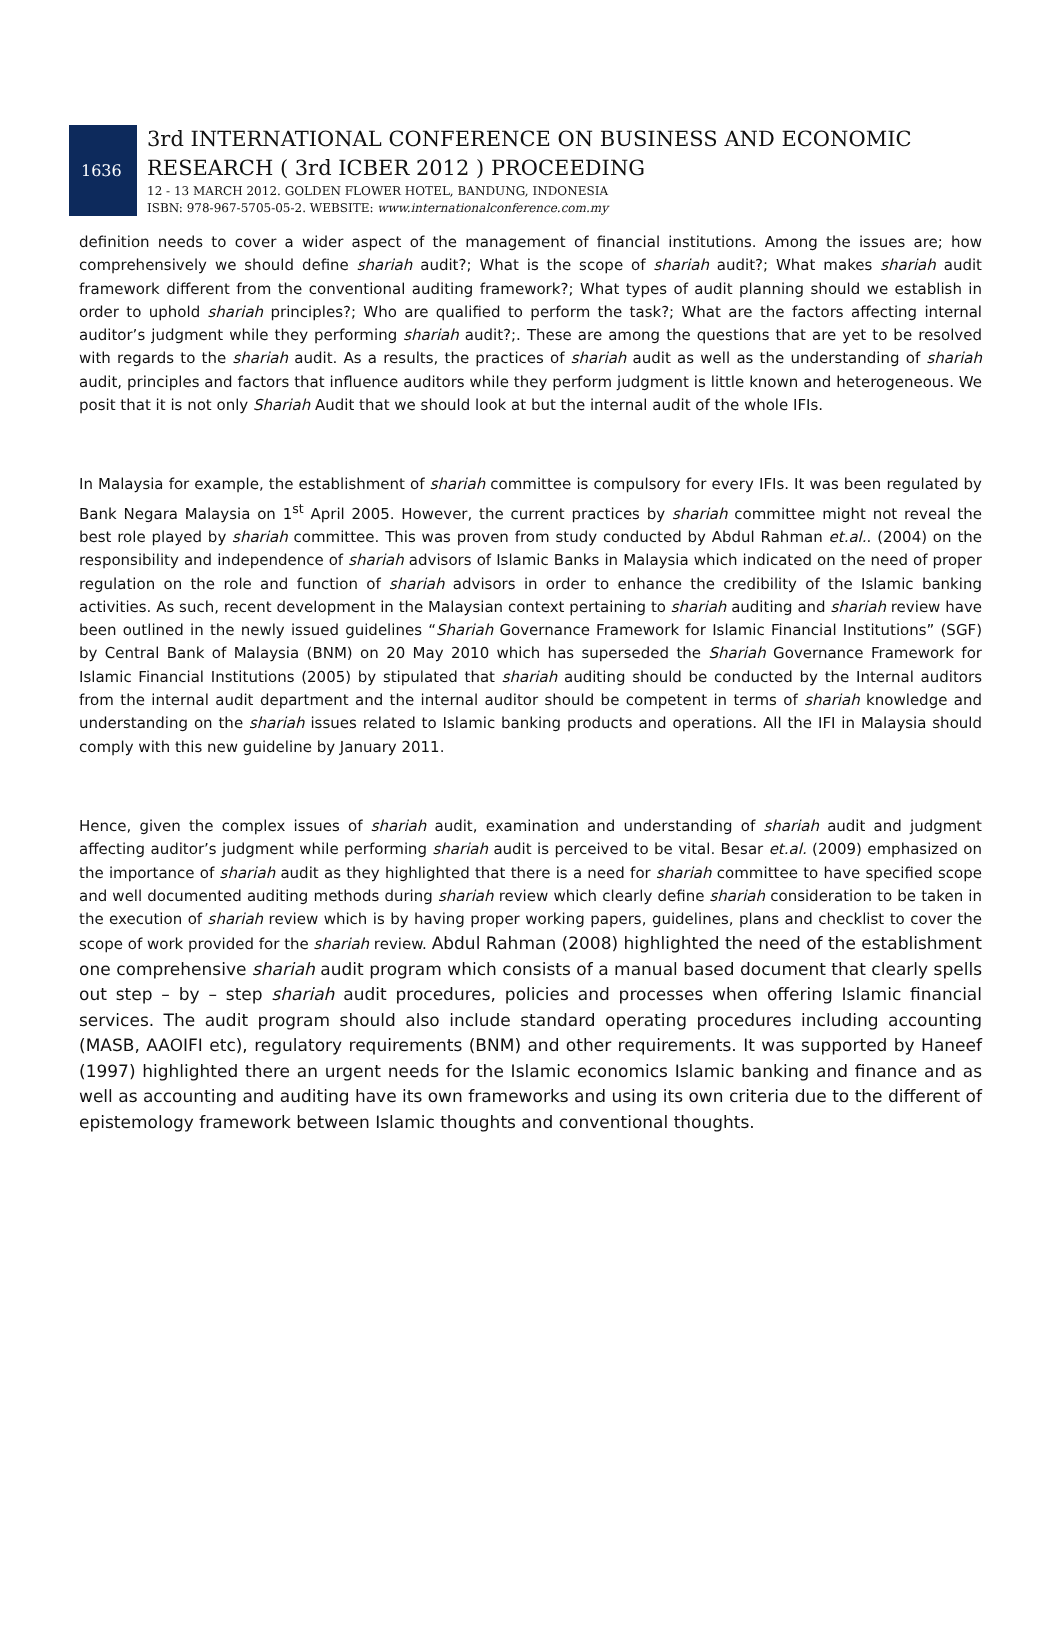1636
3rd INTERNATIONAL CONFERENCE ON BUSINESS AND ECONOMIC
RESEARCH ( 3rd ICBER 2012 ) PROCEEDING
12 - 13 MARCH 2012. GOLDEN FLOWER HOTEL, BANDUNG, INDONESIA
ISBN: 978-967-5705-05-2. WEBSITE: www.internationalconference.com.my
definition needs to cover a wider aspect of the management of financial institutions. Among the issues are; how comprehensively we should define shariah audit?; What is the scope of shariah audit?; What makes shariah audit framework different from the conventional auditing framework?; What types of audit planning should we establish in order to uphold shariah principles?; Who are qualified to perform the task?; What are the factors affecting internal auditor’s judgment while they performing shariah audit?;. These are among the questions that are yet to be resolved with regards to the shariah audit. As a results, the practices of shariah audit as well as the understanding of shariah audit, principles and factors that influence auditors while they perform judgment is little known and heterogeneous. We posit that it is not only Shariah Audit that we should look at but the internal audit of the whole IFIs.
In Malaysia for example, the establishment of shariah committee is compulsory for every IFIs. It was been regulated by Bank Negara Malaysia on 1<sup>st</sup> April 2005. However, the current practices by shariah committee might not reveal the best role played by shariah committee. This was proven from study conducted by Abdul Rahman et.al.. (2004) on the responsibility and independence of shariah advisors of Islamic Banks in Malaysia which indicated on the need of proper regulation on the role and function of shariah advisors in order to enhance the credibility of the Islamic banking activities. As such, recent development in the Malaysian context pertaining to shariah auditing and shariah review have been outlined in the newly issued guidelines “Shariah Governance Framework for Islamic Financial Institutions” (SGF) by Central Bank of Malaysia (BNM) on 20 May 2010 which has superseded the Shariah Governance Framework for Islamic Financial Institutions (2005) by stipulated that shariah auditing should be conducted by the Internal auditors from the internal audit department and the internal auditor should be competent in terms of shariah knowledge and understanding on the shariah issues related to Islamic banking products and operations. All the IFI in Malaysia should comply with this new guideline by January 2011.
Hence, given the complex issues of shariah audit, examination and understanding of shariah audit and judgment affecting auditor’s judgment while performing shariah audit is perceived to be vital. Besar et.al. (2009) emphasized on the importance of shariah audit as they highlighted that there is a need for shariah committee to have specified scope and well documented auditing methods during shariah review which clearly define shariah consideration to be taken in the execution of shariah review which is by having proper working papers, guidelines, plans and checklist to cover the scope of work provided for the shariah review. Abdul Rahman (2008) highlighted the need of the establishment one comprehensive shariah audit program which consists of a manual based document that clearly spells out step – by – step shariah audit procedures, policies and processes when offering Islamic financial services. The audit program should also include standard operating procedures including accounting (MASB, AAOIFI etc), regulatory requirements (BNM) and other requirements. It was supported by Haneef (1997) highlighted there an urgent needs for the Islamic economics Islamic banking and finance and as well as accounting and auditing have its own frameworks and using its own criteria due to the different of epistemology framework between Islamic thoughts and conventional thoughts.